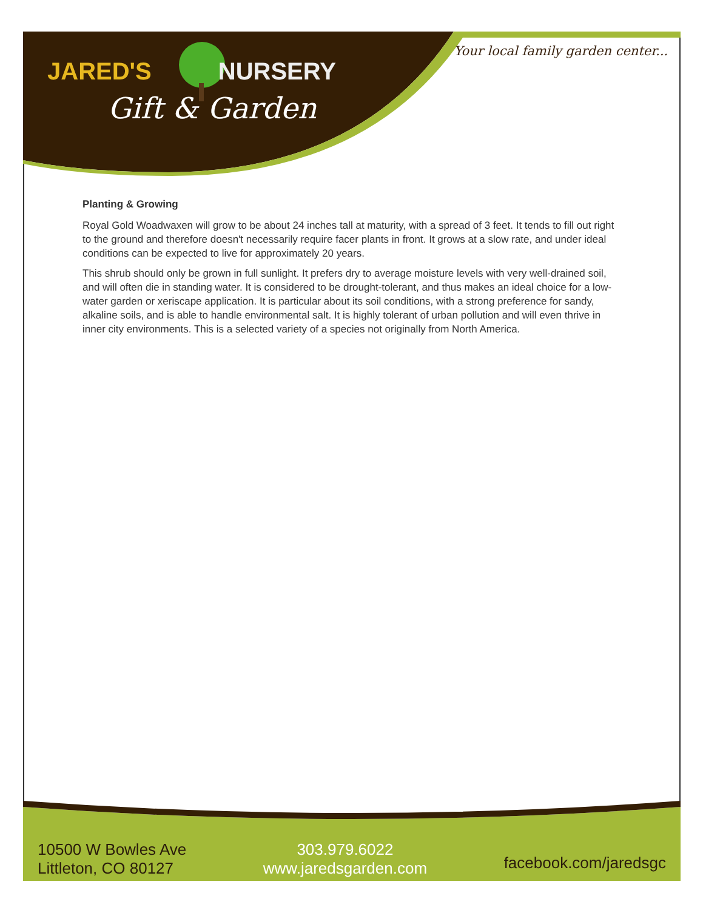JARED'S NURSERY
Gift & Garden
Your local family garden center...
Planting & Growing
Royal Gold Woadwaxen will grow to be about 24 inches tall at maturity, with a spread of 3 feet. It tends to fill out right to the ground and therefore doesn't necessarily require facer plants in front. It grows at a slow rate, and under ideal conditions can be expected to live for approximately 20 years.
This shrub should only be grown in full sunlight. It prefers dry to average moisture levels with very well-drained soil, and will often die in standing water. It is considered to be drought-tolerant, and thus makes an ideal choice for a low-water garden or xeriscape application. It is particular about its soil conditions, with a strong preference for sandy, alkaline soils, and is able to handle environmental salt. It is highly tolerant of urban pollution and will even thrive in inner city environments. This is a selected variety of a species not originally from North America.
10500 W Bowles Ave
Littleton, CO 80127
303.979.6022
www.jaredsgarden.com
facebook.com/jaredsgc